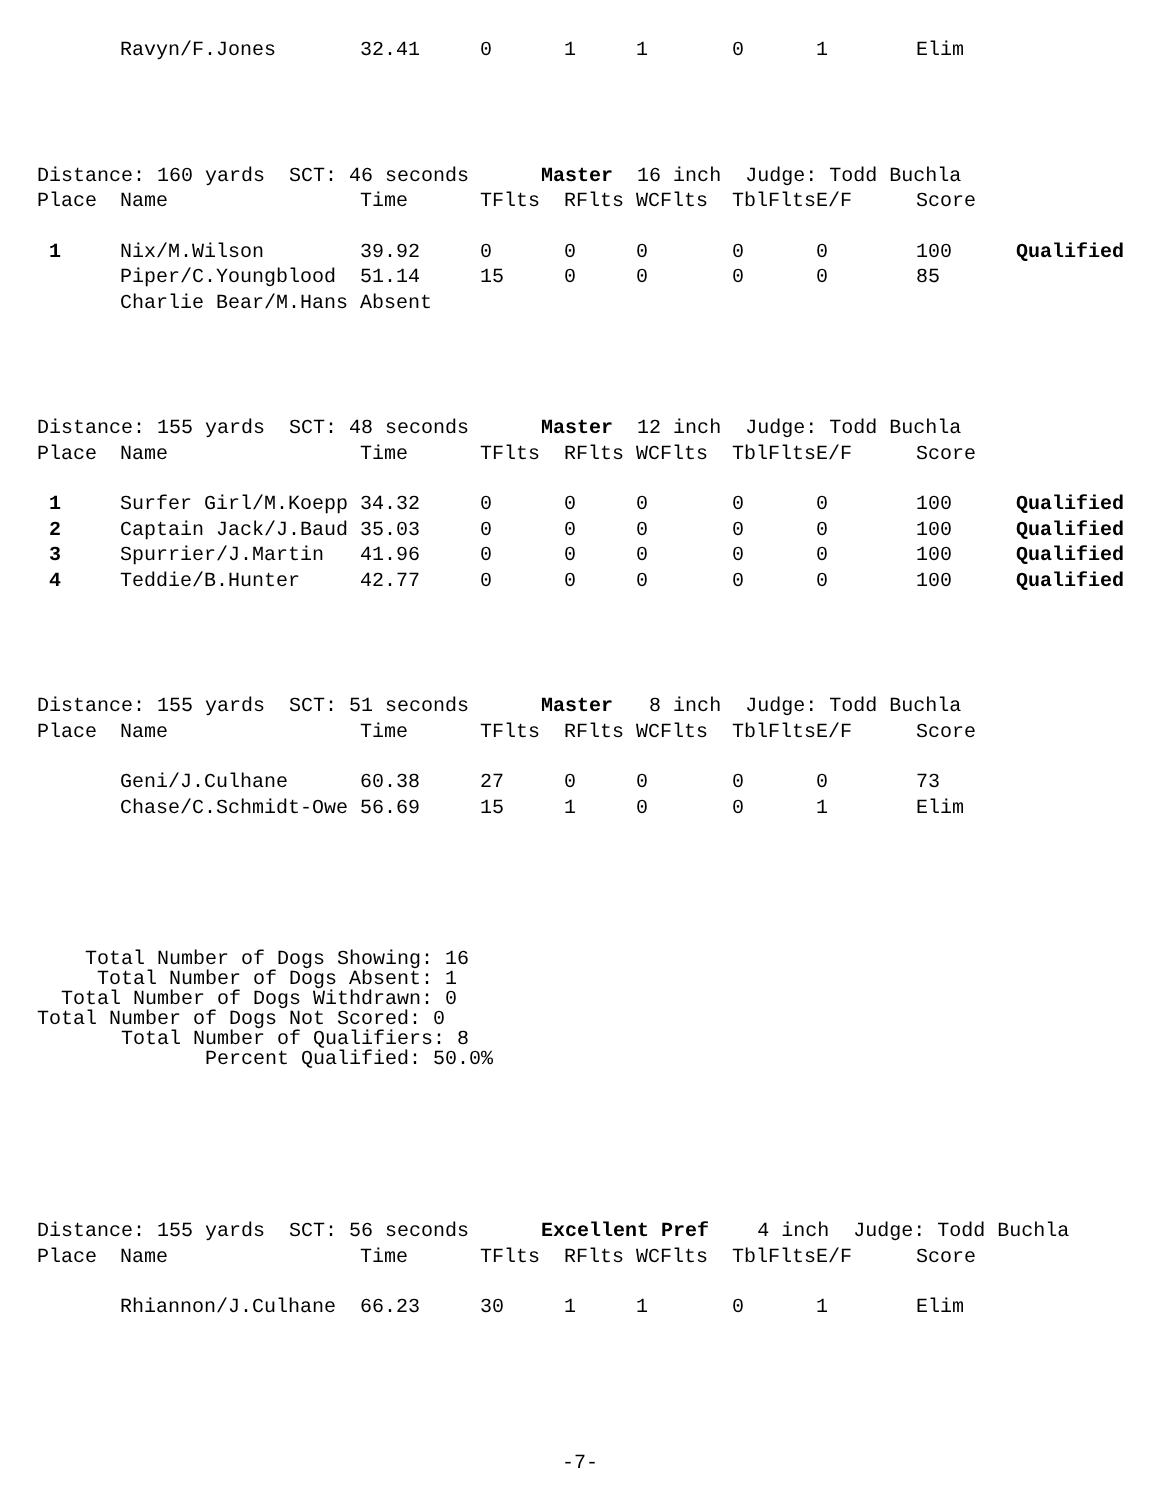| | Ravyn/F.Jones | 32.41 | 0 | 1 | 1 | 0 | 1 | Elim |
| Distance: 160 yards SCT: 46 seconds Master 16 inch Judge: Todd Buchla | | | | | | | | | |
| Place | Name | Time | TFlts | RFlts | WCFlts | TblFlts | E/F | Score | |
| 1 | Nix/M.Wilson | 39.92 | 0 | 0 | 0 | 0 | 0 | 100 | Qualified |
| | Piper/C.Youngblood | 51.14 | 15 | 0 | 0 | 0 | 0 | 85 | |
| | Charlie Bear/M.Hans Absent | | | | | | | | |
| Distance: 155 yards SCT: 48 seconds Master 12 inch Judge: Todd Buchla | | | | | | | | | |
| Place | Name | Time | TFlts | RFlts | WCFlts | TblFlts | E/F | Score | |
| 1 | Surfer Girl/M.Koepp | 34.32 | 0 | 0 | 0 | 0 | 0 | 100 | Qualified |
| 2 | Captain Jack/J.Baud | 35.03 | 0 | 0 | 0 | 0 | 0 | 100 | Qualified |
| 3 | Spurrier/J.Martin | 41.96 | 0 | 0 | 0 | 0 | 0 | 100 | Qualified |
| 4 | Teddie/B.Hunter | 42.77 | 0 | 0 | 0 | 0 | 0 | 100 | Qualified |
| Distance: 155 yards SCT: 51 seconds Master 8 inch Judge: Todd Buchla | | | | | | | | | |
| Place | Name | Time | TFlts | RFlts | WCFlts | TblFlts | E/F | Score | |
| | Geni/J.Culhane | 60.38 | 27 | 0 | 0 | 0 | 0 | 73 | |
| | Chase/C.Schmidt-Owe | 56.69 | 15 | 1 | 0 | 0 | 1 | Elim | |
Total Number of Dogs Showing: 16 Total Number of Dogs Absent: 1 Total Number of Dogs Withdrawn: 0 Total Number of Dogs Not Scored: 0 Total Number of Qualifiers: 8 Percent Qualified: 50.0%
| Distance: 155 yards SCT: 56 seconds Excellent Pref 4 inch Judge: Todd Buchla | | | | | | | | | |
| Place | Name | Time | TFlts | RFlts | WCFlts | TblFlts | E/F | Score | |
| | Rhiannon/J.Culhane | 66.23 | 30 | 1 | 1 | 0 | 1 | Elim | |
-7-